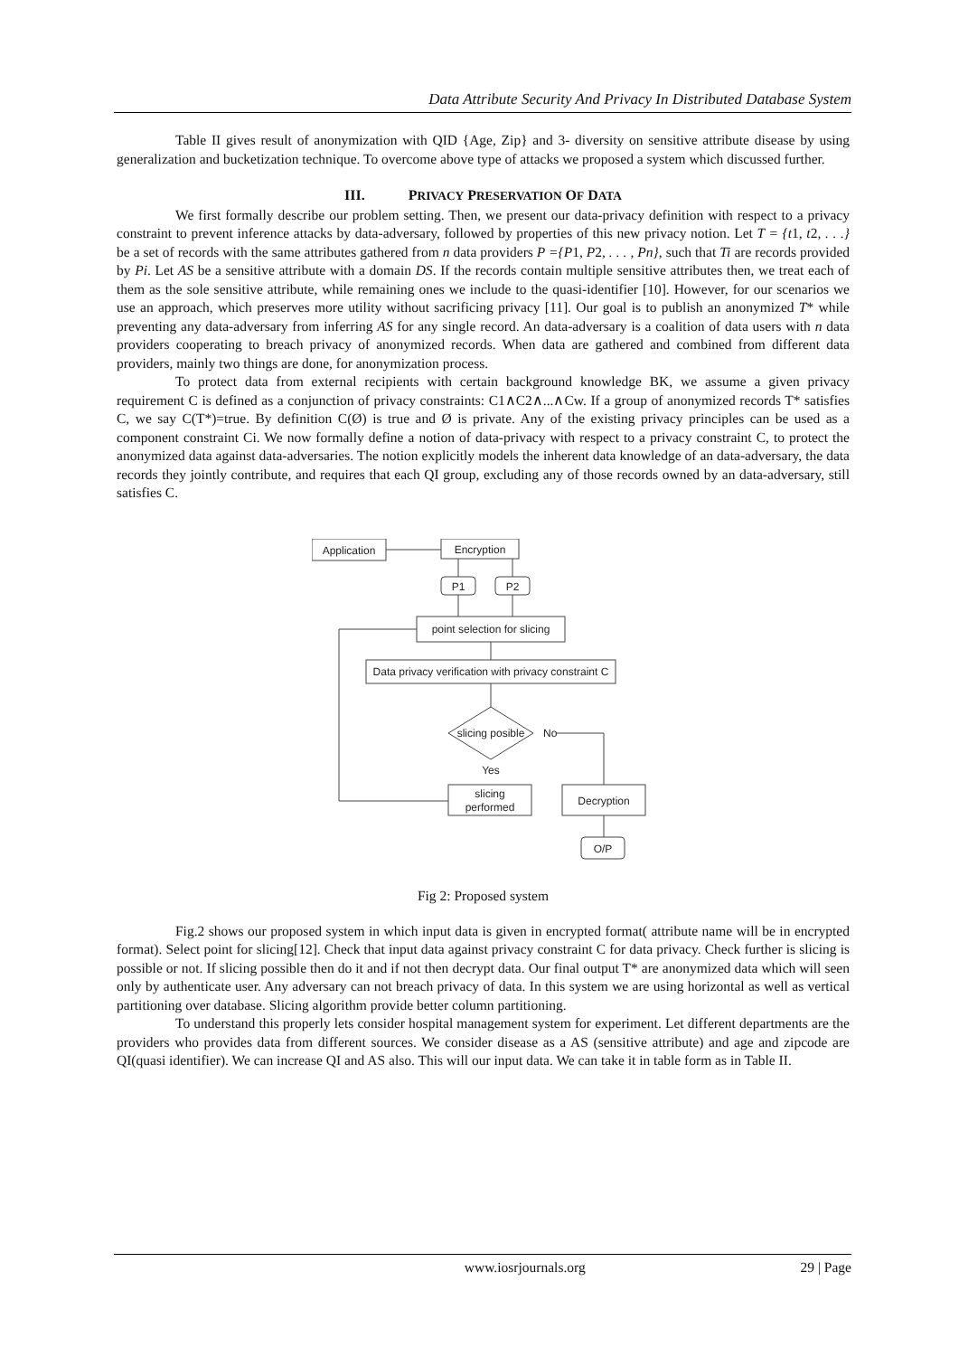Data Attribute Security And Privacy In Distributed Database System
Table II gives result of anonymization with QID {Age, Zip} and 3- diversity on sensitive attribute disease by using generalization and bucketization technique. To overcome above type of attacks we proposed a system which discussed further.
III. PRIVACY PRESERVATION OF DATA
We first formally describe our problem setting. Then, we present our data-privacy definition with respect to a privacy constraint to prevent inference attacks by data-adversary, followed by properties of this new privacy notion. Let T = {t1, t2, . . .} be a set of records with the same attributes gathered from n data providers P ={P1, P2, . . . , Pn}, such that Ti are records provided by Pi. Let AS be a sensitive attribute with a domain DS. If the records contain multiple sensitive attributes then, we treat each of them as the sole sensitive attribute, while remaining ones we include to the quasi-identifier [10]. However, for our scenarios we use an approach, which preserves more utility without sacrificing privacy [11]. Our goal is to publish an anonymized T* while preventing any data-adversary from inferring AS for any single record. An data-adversary is a coalition of data users with n data providers cooperating to breach privacy of anonymized records. When data are gathered and combined from different data providers, mainly two things are done, for anonymization process.
To protect data from external recipients with certain background knowledge BK, we assume a given privacy requirement C is defined as a conjunction of privacy constraints: C1∧C2∧...∧Cw. If a group of anonymized records T* satisfies C, we say C(T*)=true. By definition C(Ø) is true and Ø is private. Any of the existing privacy principles can be used as a component constraint Ci. We now formally define a notion of data-privacy with respect to a privacy constraint C, to protect the anonymized data against data-adversaries. The notion explicitly models the inherent data knowledge of an data-adversary, the data records they jointly contribute, and requires that each QI group, excluding any of those records owned by an data-adversary, still satisfies C.
Application
Encryption
P1
P2
point selection for slicing
Data privacy verification with privacy constraint C
slicing posible
No
Yes
slicing
performed
Decryption
O/P
Fig 2: Proposed system
Fig.2 shows our proposed system in which input data is given in encrypted format( attribute name will be in encrypted format). Select point for slicing[12]. Check that input data against privacy constraint C for data privacy. Check further is slicing is possible or not. If slicing possible then do it and if not then decrypt data. Our final output T* are anonymized data which will seen only by authenticate user. Any adversary can not breach privacy of data. In this system we are using horizontal as well as vertical partitioning over database. Slicing algorithm provide better column partitioning.
To understand this properly lets consider hospital management system for experiment. Let different departments are the providers who provides data from different sources. We consider disease as a AS (sensitive attribute) and age and zipcode are QI(quasi identifier). We can increase QI and AS also. This will our input data. We can take it in table form as in Table II.
www.iosrjournals.org 29 | Page